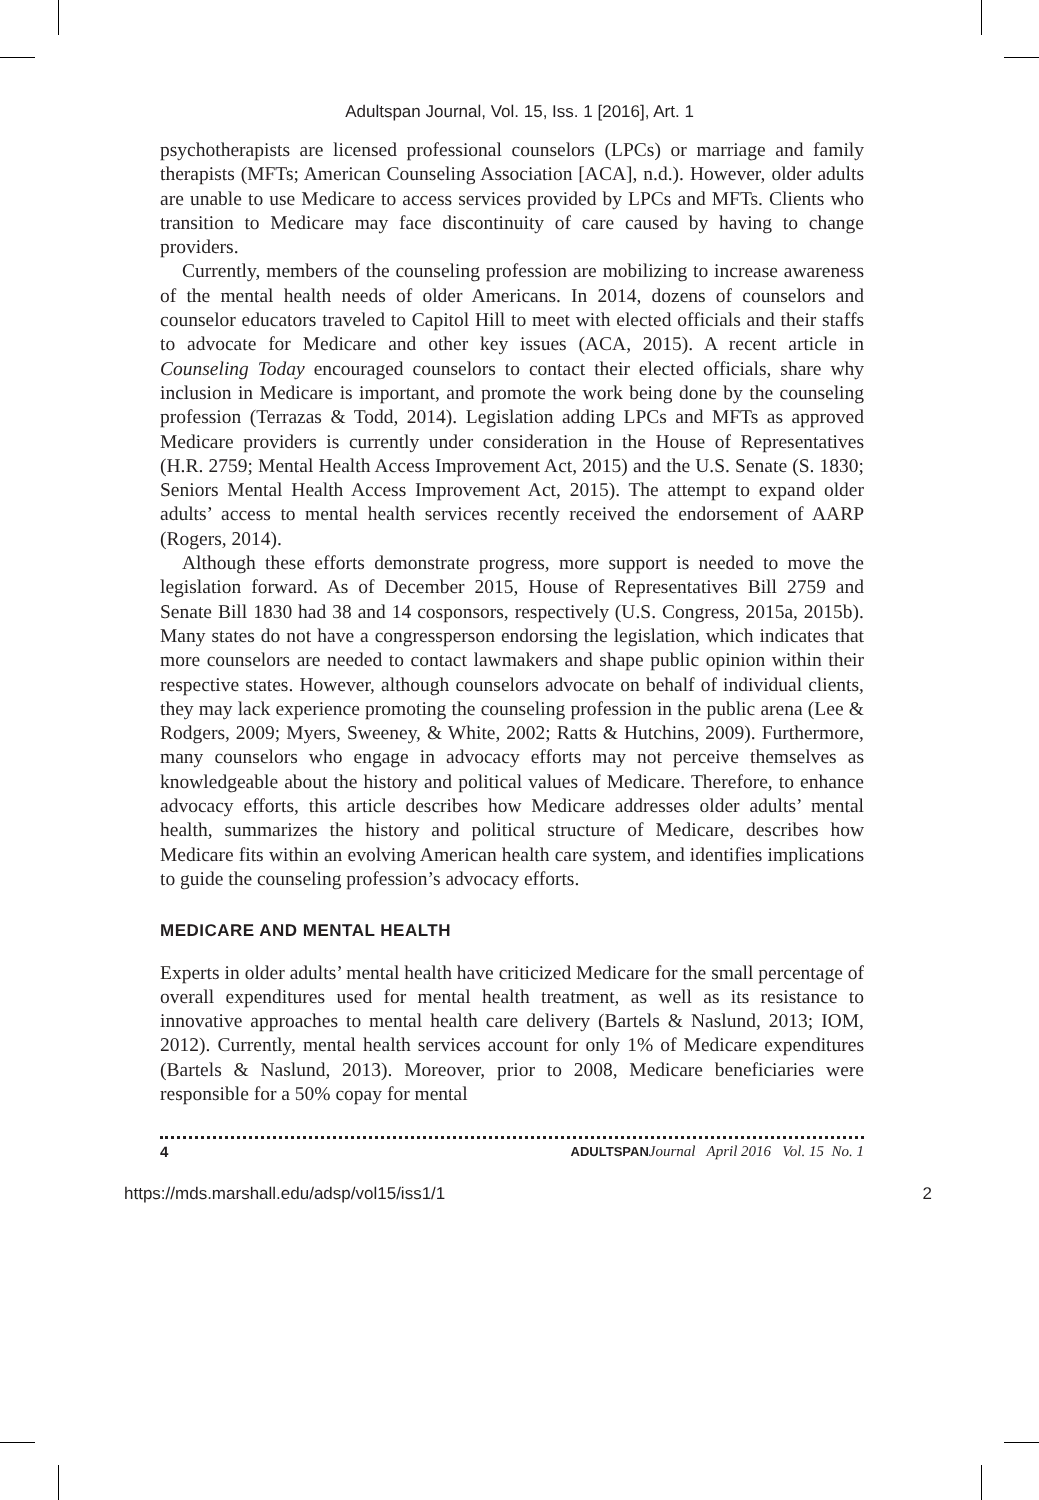Adultspan Journal, Vol. 15, Iss. 1 [2016], Art. 1
psychotherapists are licensed professional counselors (LPCs) or marriage and family therapists (MFTs; American Counseling Association [ACA], n.d.). However, older adults are unable to use Medicare to access services provided by LPCs and MFTs. Clients who transition to Medicare may face discontinuity of care caused by having to change providers.
Currently, members of the counseling profession are mobilizing to increase awareness of the mental health needs of older Americans. In 2014, dozens of counselors and counselor educators traveled to Capitol Hill to meet with elected officials and their staffs to advocate for Medicare and other key issues (ACA, 2015). A recent article in Counseling Today encouraged counselors to contact their elected officials, share why inclusion in Medicare is important, and promote the work being done by the counseling profession (Terrazas & Todd, 2014). Legislation adding LPCs and MFTs as approved Medicare providers is currently under consideration in the House of Representatives (H.R. 2759; Mental Health Access Improvement Act, 2015) and the U.S. Senate (S. 1830; Seniors Mental Health Access Improvement Act, 2015). The attempt to expand older adults’ access to mental health services recently received the endorsement of AARP (Rogers, 2014).
Although these efforts demonstrate progress, more support is needed to move the legislation forward. As of December 2015, House of Representatives Bill 2759 and Senate Bill 1830 had 38 and 14 cosponsors, respectively (U.S. Congress, 2015a, 2015b). Many states do not have a congressperson endorsing the legislation, which indicates that more counselors are needed to contact lawmakers and shape public opinion within their respective states. However, although counselors advocate on behalf of individual clients, they may lack experience promoting the counseling profession in the public arena (Lee & Rodgers, 2009; Myers, Sweeney, & White, 2002; Ratts & Hutchins, 2009). Furthermore, many counselors who engage in advocacy efforts may not perceive themselves as knowledgeable about the history and political values of Medicare. Therefore, to enhance advocacy efforts, this article describes how Medicare addresses older adults’ mental health, summarizes the history and political structure of Medicare, describes how Medicare fits within an evolving American health care system, and identifies implications to guide the counseling profession’s advocacy efforts.
MEDICARE AND MENTAL HEALTH
Experts in older adults’ mental health have criticized Medicare for the small percentage of overall expenditures used for mental health treatment, as well as its resistance to innovative approaches to mental health care delivery (Bartels & Naslund, 2013; IOM, 2012). Currently, mental health services account for only 1% of Medicare expenditures (Bartels & Naslund, 2013). Moreover, prior to 2008, Medicare beneficiaries were responsible for a 50% copay for mental
4 ADULTSPAN Journal April 2016 Vol. 15 No. 1
https://mds.marshall.edu/adsp/vol15/iss1/1 2